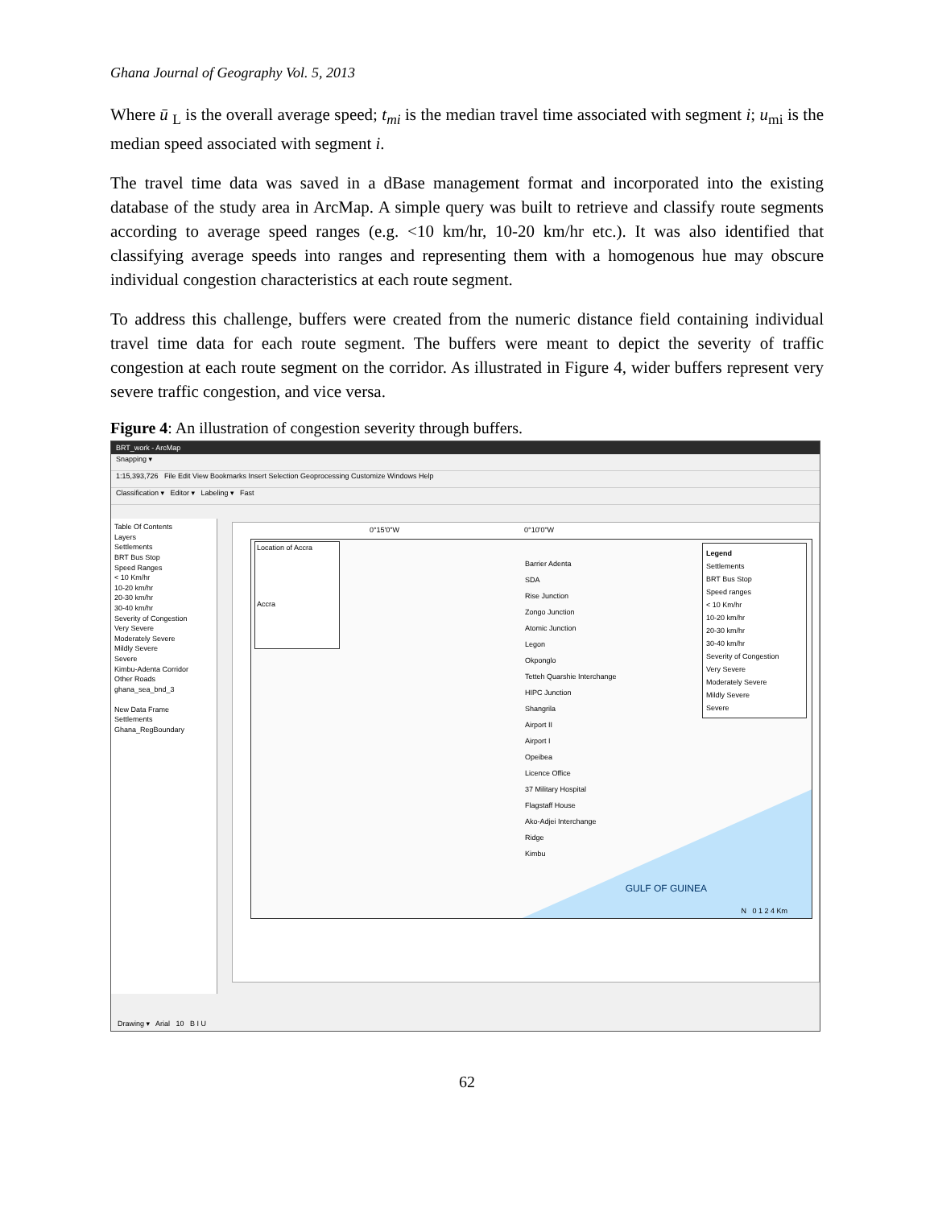Ghana Journal of Geography Vol. 5, 2013
Where ū <sub>L</sub> is the overall average speed; t<sub>mi</sub> is the median travel time associated with segment i; u<sub>mi</sub> is the median speed associated with segment i.
The travel time data was saved in a dBase management format and incorporated into the existing database of the study area in ArcMap. A simple query was built to retrieve and classify route segments according to average speed ranges (e.g. <10 km/hr, 10-20 km/hr etc.). It was also identified that classifying average speeds into ranges and representing them with a homogenous hue may obscure individual congestion characteristics at each route segment.
To address this challenge, buffers were created from the numeric distance field containing individual travel time data for each route segment. The buffers were meant to depict the severity of traffic congestion at each route segment on the corridor. As illustrated in Figure 4, wider buffers represent very severe traffic congestion, and vice versa.
Figure 4: An illustration of congestion severity through buffers.
BRT_work - ArcMap
Snapping ▾
1:15,393,726 File Edit View Bookmarks Insert Selection Geoprocessing Customize Windows Help
Classification ▾ Editor ▾ Labeling ▾ Fast
Table Of Contents
Layers
Settlements
BRT Bus Stop
Speed Ranges
< 10 Km/hr
10-20 km/hr
20-30 km/hr
30-40 km/hr
Severity of Congestion
Very Severe
Moderately Severe
Mildly Severe
Severe
Kimbu-Adenta Corridor
Other Roads
ghana_sea_bnd_3
New Data Frame
Settlements
Ghana_RegBoundary
Location of Accra
Accra
Legend
Settlements
BRT Bus Stop
Speed ranges
< 10 Km/hr
10-20 km/hr
20-30 km/hr
30-40 km/hr
Severity of Congestion
Very Severe
Moderately Severe
Mildly Severe
Severe
Barrier Adenta
SDA
Rise Junction
Zongo Junction
Atomic Junction
Legon
Okponglo
Tetteh Quarshie Interchange
HIPC Junction
Shangrila
Airport II
Airport I
Opeibea
Licence Office
37 Military Hospital
Flagstaff House
Ako-Adjei Interchange
Ridge
Kimbu
GULF OF GUINEA
N 0 1 2 4 Km
0°15'0"W 0°10'0"W
Drawing ▾ Arial 10 B I U
62